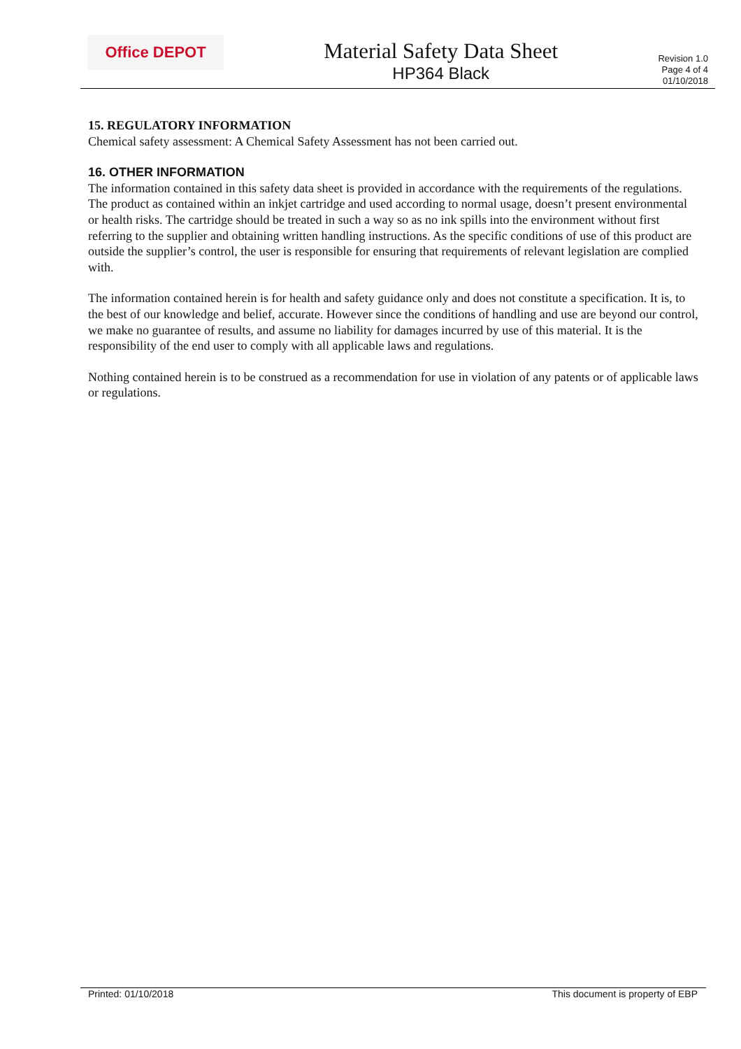Office DEPOT
Material Safety Data Sheet
HP364 Black
Revision 1.0
Page 4 of 4
01/10/2018
15. REGULATORY INFORMATION
Chemical safety assessment: A Chemical Safety Assessment has not been carried out.
16. OTHER INFORMATION
The information contained in this safety data sheet is provided in accordance with the requirements of the regulations. The product as contained within an inkjet cartridge and used according to normal usage, doesn’t present environmental or health risks. The cartridge should be treated in such a way so as no ink spills into the environment without first referring to the supplier and obtaining written handling instructions. As the specific conditions of use of this product are outside the supplier’s control, the user is responsible for ensuring that requirements of relevant legislation are complied with.
The information contained herein is for health and safety guidance only and does not constitute a specification. It is, to the best of our knowledge and belief, accurate. However since the conditions of handling and use are beyond our control, we make no guarantee of results, and assume no liability for damages incurred by use of this material. It is the responsibility of the end user to comply with all applicable laws and regulations.
Nothing contained herein is to be construed as a recommendation for use in violation of any patents or of applicable laws or regulations.
Printed: 01/10/2018 This document is property of EBP